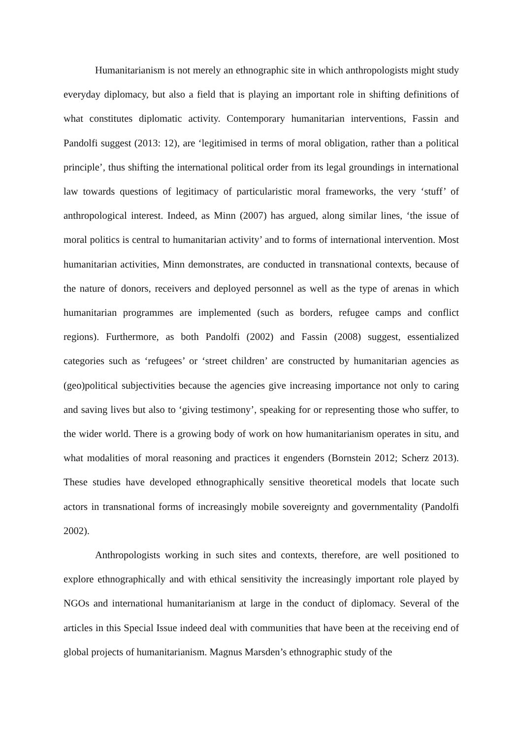Humanitarianism is not merely an ethnographic site in which anthropologists might study everyday diplomacy, but also a field that is playing an important role in shifting definitions of what constitutes diplomatic activity. Contemporary humanitarian interventions, Fassin and Pandolfi suggest (2013: 12), are ‘legitimised in terms of moral obligation, rather than a political principle’, thus shifting the international political order from its legal groundings in international law towards questions of legitimacy of particularistic moral frameworks, the very ‘stuff’ of anthropological interest. Indeed, as Minn (2007) has argued, along similar lines, ‘the issue of moral politics is central to humanitarian activity’ and to forms of international intervention. Most humanitarian activities, Minn demonstrates, are conducted in transnational contexts, because of the nature of donors, receivers and deployed personnel as well as the type of arenas in which humanitarian programmes are implemented (such as borders, refugee camps and conflict regions). Furthermore, as both Pandolfi (2002) and Fassin (2008) suggest, essentialized categories such as ‘refugees’ or ‘street children’ are constructed by humanitarian agencies as (geo)political subjectivities because the agencies give increasing importance not only to caring and saving lives but also to ‘giving testimony’, speaking for or representing those who suffer, to the wider world. There is a growing body of work on how humanitarianism operates in situ, and what modalities of moral reasoning and practices it engenders (Bornstein 2012; Scherz 2013). These studies have developed ethnographically sensitive theoretical models that locate such actors in transnational forms of increasingly mobile sovereignty and governmentality (Pandolfi 2002).
Anthropologists working in such sites and contexts, therefore, are well positioned to explore ethnographically and with ethical sensitivity the increasingly important role played by NGOs and international humanitarianism at large in the conduct of diplomacy. Several of the articles in this Special Issue indeed deal with communities that have been at the receiving end of global projects of humanitarianism. Magnus Marsden’s ethnographic study of the